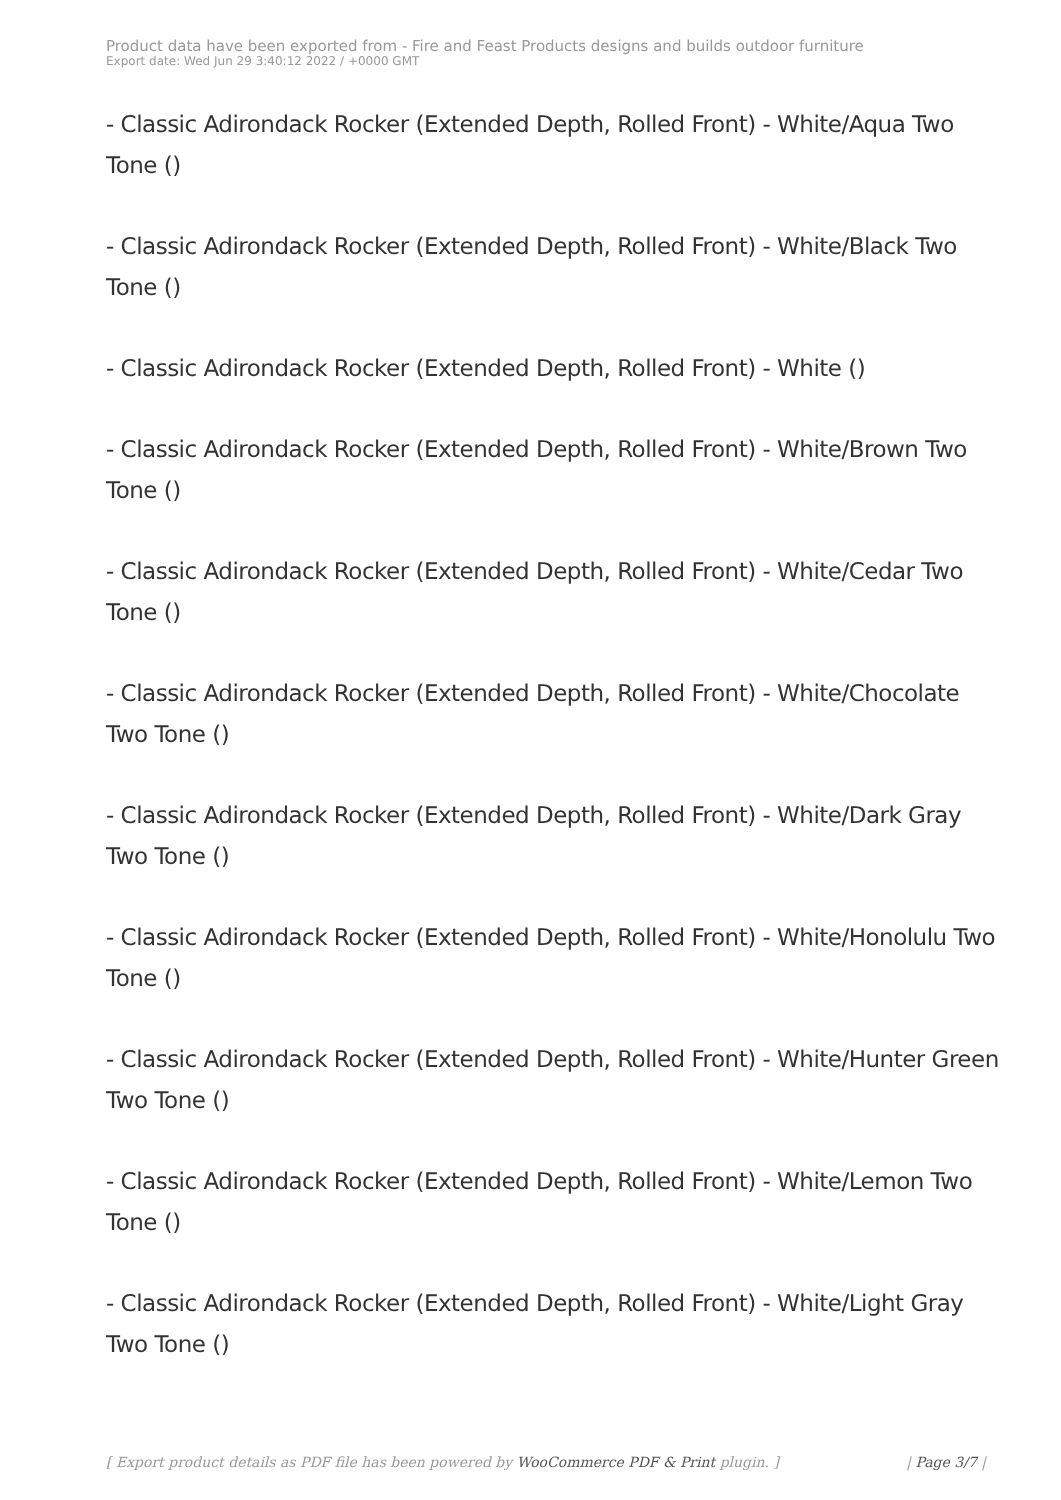Product data have been exported from - Fire and Feast Products designs and builds outdoor furniture
Export date: Wed Jun 29 3:40:12 2022 / +0000 GMT
- Classic Adirondack Rocker (Extended Depth, Rolled Front) - White/Aqua Two Tone ()
- Classic Adirondack Rocker (Extended Depth, Rolled Front) - White/Black Two Tone ()
- Classic Adirondack Rocker (Extended Depth, Rolled Front) - White ()
- Classic Adirondack Rocker (Extended Depth, Rolled Front) - White/Brown Two Tone ()
- Classic Adirondack Rocker (Extended Depth, Rolled Front) - White/Cedar Two Tone ()
- Classic Adirondack Rocker (Extended Depth, Rolled Front) - White/Chocolate Two Tone ()
- Classic Adirondack Rocker (Extended Depth, Rolled Front) - White/Dark Gray Two Tone ()
- Classic Adirondack Rocker (Extended Depth, Rolled Front) - White/Honolulu Two Tone ()
- Classic Adirondack Rocker (Extended Depth, Rolled Front) - White/Hunter Green Two Tone ()
- Classic Adirondack Rocker (Extended Depth, Rolled Front) - White/Lemon Two Tone ()
- Classic Adirondack Rocker (Extended Depth, Rolled Front) - White/Light Gray Two Tone ()
[ Export product details as PDF file has been powered by WooCommerce PDF & Print plugin. ] | Page 3/7 |